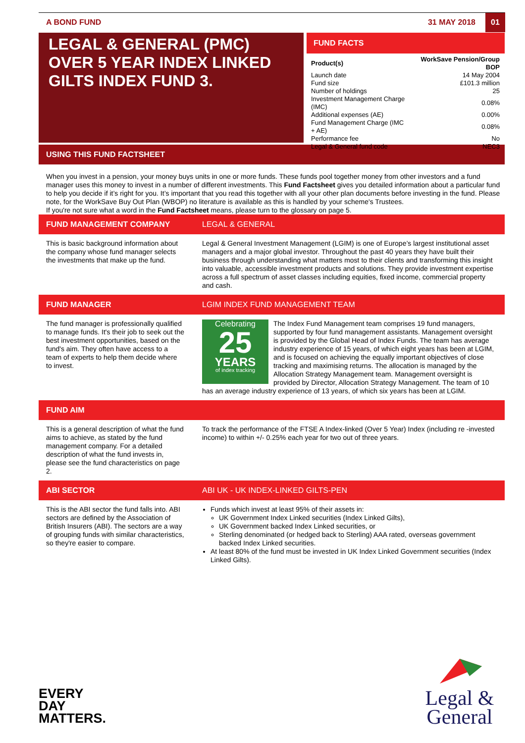A BOND FUND 31 MAY 2018 01
LEGAL & GENERAL (PMC) OVER 5 YEAR INDEX LINKED GILTS INDEX FUND 3.
FUND FACTS
| Product(s) | WorkSave Pension/Group BOP |
| Launch date | 14 May 2004 |
| Fund size | £101.3 million |
| Number of holdings | 25 |
| Investment Management Charge (IMC) | 0.08% |
| Additional expenses (AE) | 0.00% |
| Fund Management Charge (IMC + AE) | 0.08% |
| Performance fee | No |
| Legal & General fund code | NEC3 |
USING THIS FUND FACTSHEET
When you invest in a pension, your money buys units in one or more funds. These funds pool together money from other investors and a fund manager uses this money to invest in a number of different investments. This Fund Factsheet gives you detailed information about a particular fund to help you decide if it’s right for you. It’s important that you read this together with all your other plan documents before investing in the fund. Please note, for the WorkSave Buy Out Plan (WBOP) no literature is available as this is handled by your scheme's Trustees.
If you're not sure what a word in the Fund Factsheet means, please turn to the glossary on page 5.
FUND MANAGEMENT COMPANY LEGAL & GENERAL
This is basic background information about the company whose fund manager selects the investments that make up the fund.
Legal & General Investment Management (LGIM) is one of Europe’s largest institutional asset managers and a major global investor. Throughout the past 40 years they have built their business through understanding what matters most to their clients and transforming this insight into valuable, accessible investment products and solutions. They provide investment expertise across a full spectrum of asset classes including equities, fixed income, commercial property and cash.
FUND MANAGER LGIM INDEX FUND MANAGEMENT TEAM
The fund manager is professionally qualified to manage funds. It's their job to seek out the best investment opportunities, based on the fund's aim. They often have access to a team of experts to help them decide where to invest.
Celebrating
25
YEARS
of index tracking
The Index Fund Management team comprises 19 fund managers, supported by four fund management assistants. Management oversight is provided by the Global Head of Index Funds. The team has average industry experience of 15 years, of which eight years has been at LGIM, and is focused on achieving the equally important objectives of close tracking and maximising returns. The allocation is managed by the Allocation Strategy Management team. Management oversight is provided by Director, Allocation Strategy Management. The team of 10 has an average industry experience of 13 years, of which six years has been at LGIM.
FUND AIM
This is a general description of what the fund aims to achieve, as stated by the fund management company. For a detailed description of what the fund invests in, please see the fund characteristics on page 2.
To track the performance of the FTSE A Index-linked (Over 5 Year) Index (including re -invested income) to within +/- 0.25% each year for two out of three years.
ABI SECTOR ABI UK - UK INDEX-LINKED GILTS-PEN
This is the ABI sector the fund falls into. ABI sectors are defined by the Association of British Insurers (ABI). The sectors are a way of grouping funds with similar characteristics, so they're easier to compare.
Funds which invest at least 95% of their assets in:
UK Government Index Linked securities (Index Linked Gilts),
UK Government backed Index Linked securities, or
Sterling denominated (or hedged back to Sterling) AAA rated, overseas government backed Index Linked securities.
At least 80% of the fund must be invested in UK Index Linked Government securities (Index Linked Gilts).
EVERY
DAY
MATTERS.
Legal &
General